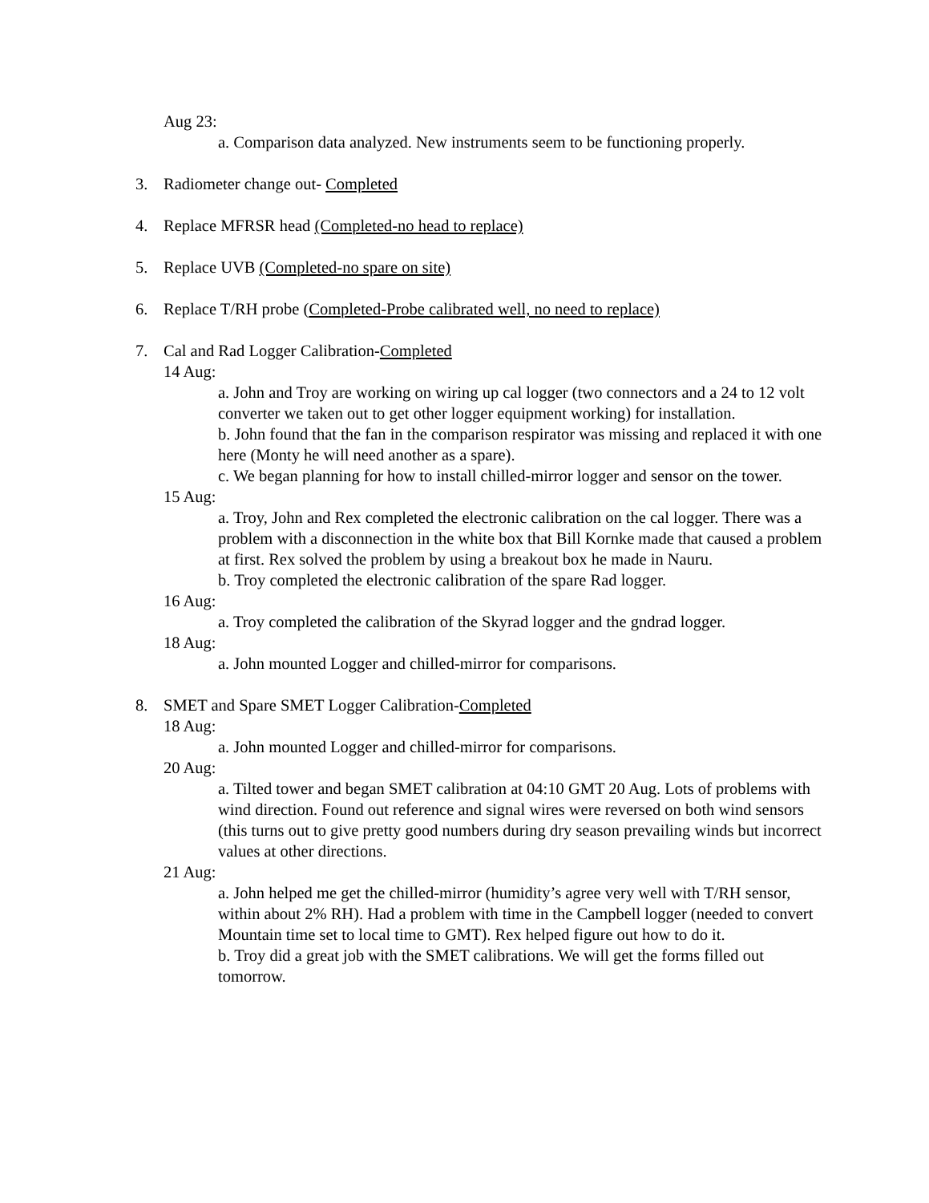Aug 23:
a. Comparison data analyzed. New instruments seem to be functioning properly.
3. Radiometer change out- Completed
4. Replace MFRSR head (Completed-no head to replace)
5. Replace UVB (Completed-no spare on site)
6. Replace T/RH probe (Completed-Probe calibrated well, no need to replace)
7. Cal and Rad Logger Calibration-Completed
14 Aug:
a. John and Troy are working on wiring up cal logger (two connectors and a 24 to 12 volt converter we taken out to get other logger equipment working) for installation.
b. John found that the fan in the comparison respirator was missing and replaced it with one here (Monty he will need another as a spare).
c. We began planning for how to install chilled-mirror logger and sensor on the tower.
15 Aug:
a. Troy, John and Rex completed the electronic calibration on the cal logger. There was a problem with a disconnection in the white box that Bill Kornke made that caused a problem at first. Rex solved the problem by using a breakout box he made in Nauru.
b. Troy completed the electronic calibration of the spare Rad logger.
16 Aug:
a. Troy completed the calibration of the Skyrad logger and the gndrad logger.
18 Aug:
a. John mounted Logger and chilled-mirror for comparisons.
8. SMET and Spare SMET Logger Calibration-Completed
18 Aug:
a. John mounted Logger and chilled-mirror for comparisons.
20 Aug:
a. Tilted tower and began SMET calibration at 04:10 GMT 20 Aug. Lots of problems with wind direction. Found out reference and signal wires were reversed on both wind sensors (this turns out to give pretty good numbers during dry season prevailing winds but incorrect values at other directions.
21 Aug:
a. John helped me get the chilled-mirror (humidity’s agree very well with T/RH sensor, within about 2% RH). Had a problem with time in the Campbell logger (needed to convert Mountain time set to local time to GMT). Rex helped figure out how to do it.
b. Troy did a great job with the SMET calibrations. We will get the forms filled out tomorrow.